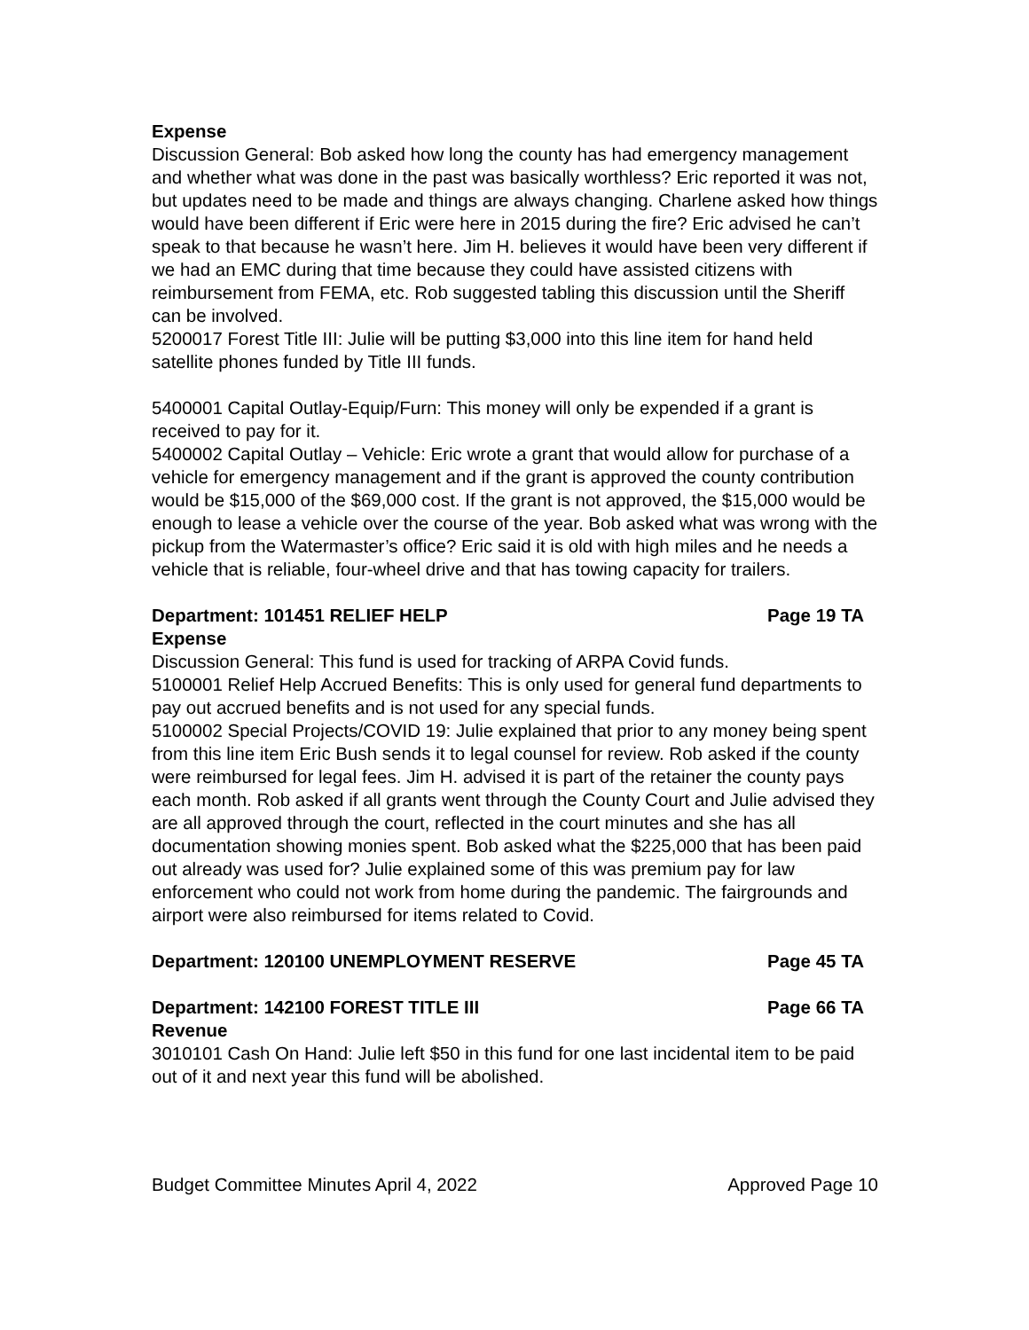Expense
Discussion General: Bob asked how long the county has had emergency management and whether what was done in the past was basically worthless? Eric reported it was not, but updates need to be made and things are always changing. Charlene asked how things would have been different if Eric were here in 2015 during the fire? Eric advised he can’t speak to that because he wasn’t here. Jim H. believes it would have been very different if we had an EMC during that time because they could have assisted citizens with reimbursement from FEMA, etc. Rob suggested tabling this discussion until the Sheriff can be involved.
5200017 Forest Title III: Julie will be putting $3,000 into this line item for hand held satellite phones funded by Title III funds.
5400001 Capital Outlay-Equip/Furn: This money will only be expended if a grant is received to pay for it.
5400002 Capital Outlay – Vehicle: Eric wrote a grant that would allow for purchase of a vehicle for emergency management and if the grant is approved the county contribution would be $15,000 of the $69,000 cost. If the grant is not approved, the $15,000 would be enough to lease a vehicle over the course of the year. Bob asked what was wrong with the pickup from the Watermaster’s office? Eric said it is old with high miles and he needs a vehicle that is reliable, four-wheel drive and that has towing capacity for trailers.
Department: 101451 RELIEF HELP Page 19 TA
Expense
Discussion General: This fund is used for tracking of ARPA Covid funds.
5100001 Relief Help Accrued Benefits: This is only used for general fund departments to pay out accrued benefits and is not used for any special funds.
5100002 Special Projects/COVID 19: Julie explained that prior to any money being spent from this line item Eric Bush sends it to legal counsel for review. Rob asked if the county were reimbursed for legal fees. Jim H. advised it is part of the retainer the county pays each month. Rob asked if all grants went through the County Court and Julie advised they are all approved through the court, reflected in the court minutes and she has all documentation showing monies spent. Bob asked what the $225,000 that has been paid out already was used for? Julie explained some of this was premium pay for law enforcement who could not work from home during the pandemic. The fairgrounds and airport were also reimbursed for items related to Covid.
Department: 120100 UNEMPLOYMENT RESERVE Page 45 TA
Department: 142100 FOREST TITLE III Page 66 TA
Revenue
3010101 Cash On Hand: Julie left $50 in this fund for one last incidental item to be paid out of it and next year this fund will be abolished.
Budget Committee Minutes April 4, 2022 Approved Page 10